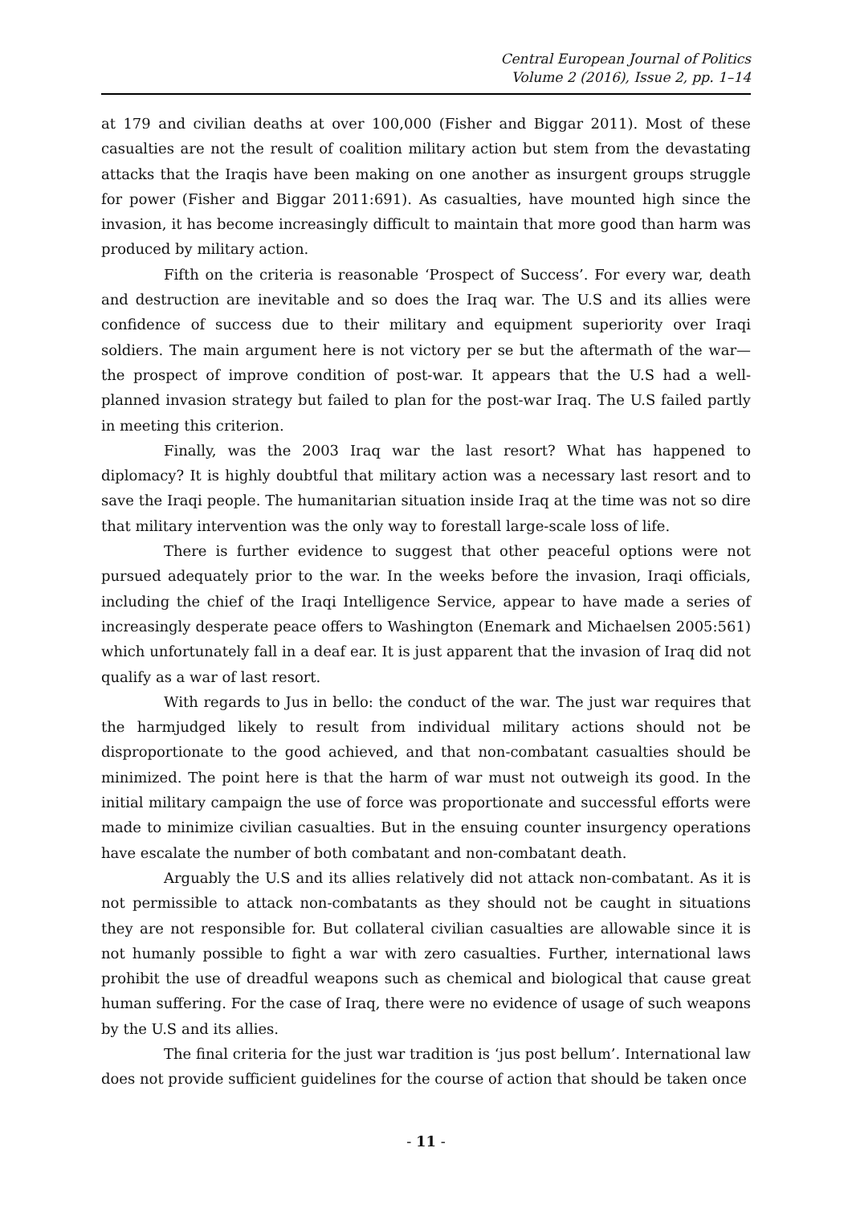Central European Journal of Politics
Volume 2 (2016), Issue 2, pp. 1–14
at 179 and civilian deaths at over 100,000 (Fisher and Biggar 2011). Most of these casualties are not the result of coalition military action but stem from the devastating attacks that the Iraqis have been making on one another as insurgent groups struggle for power (Fisher and Biggar 2011:691). As casualties, have mounted high since the invasion, it has become increasingly difficult to maintain that more good than harm was produced by military action.
Fifth on the criteria is reasonable ‘Prospect of Success’. For every war, death and destruction are inevitable and so does the Iraq war. The U.S and its allies were confidence of success due to their military and equipment superiority over Iraqi soldiers. The main argument here is not victory per se but the aftermath of the war—the prospect of improve condition of post-war. It appears that the U.S had a well-planned invasion strategy but failed to plan for the post-war Iraq. The U.S failed partly in meeting this criterion.
Finally, was the 2003 Iraq war the last resort? What has happened to diplomacy? It is highly doubtful that military action was a necessary last resort and to save the Iraqi people. The humanitarian situation inside Iraq at the time was not so dire that military intervention was the only way to forestall large-scale loss of life.
There is further evidence to suggest that other peaceful options were not pursued adequately prior to the war. In the weeks before the invasion, Iraqi officials, including the chief of the Iraqi Intelligence Service, appear to have made a series of increasingly desperate peace offers to Washington (Enemark and Michaelsen 2005:561) which unfortunately fall in a deaf ear. It is just apparent that the invasion of Iraq did not qualify as a war of last resort.
With regards to Jus in bello: the conduct of the war. The just war requires that the harmjudged likely to result from individual military actions should not be disproportionate to the good achieved, and that non-combatant casualties should be minimized. The point here is that the harm of war must not outweigh its good. In the initial military campaign the use of force was proportionate and successful efforts were made to minimize civilian casualties. But in the ensuing counter insurgency operations have escalate the number of both combatant and non-combatant death.
Arguably the U.S and its allies relatively did not attack non-combatant. As it is not permissible to attack non-combatants as they should not be caught in situations they are not responsible for. But collateral civilian casualties are allowable since it is not humanly possible to fight a war with zero casualties. Further, international laws prohibit the use of dreadful weapons such as chemical and biological that cause great human suffering. For the case of Iraq, there were no evidence of usage of such weapons by the U.S and its allies.
The final criteria for the just war tradition is ‘jus post bellum’. International law does not provide sufficient guidelines for the course of action that should be taken once
- 11 -